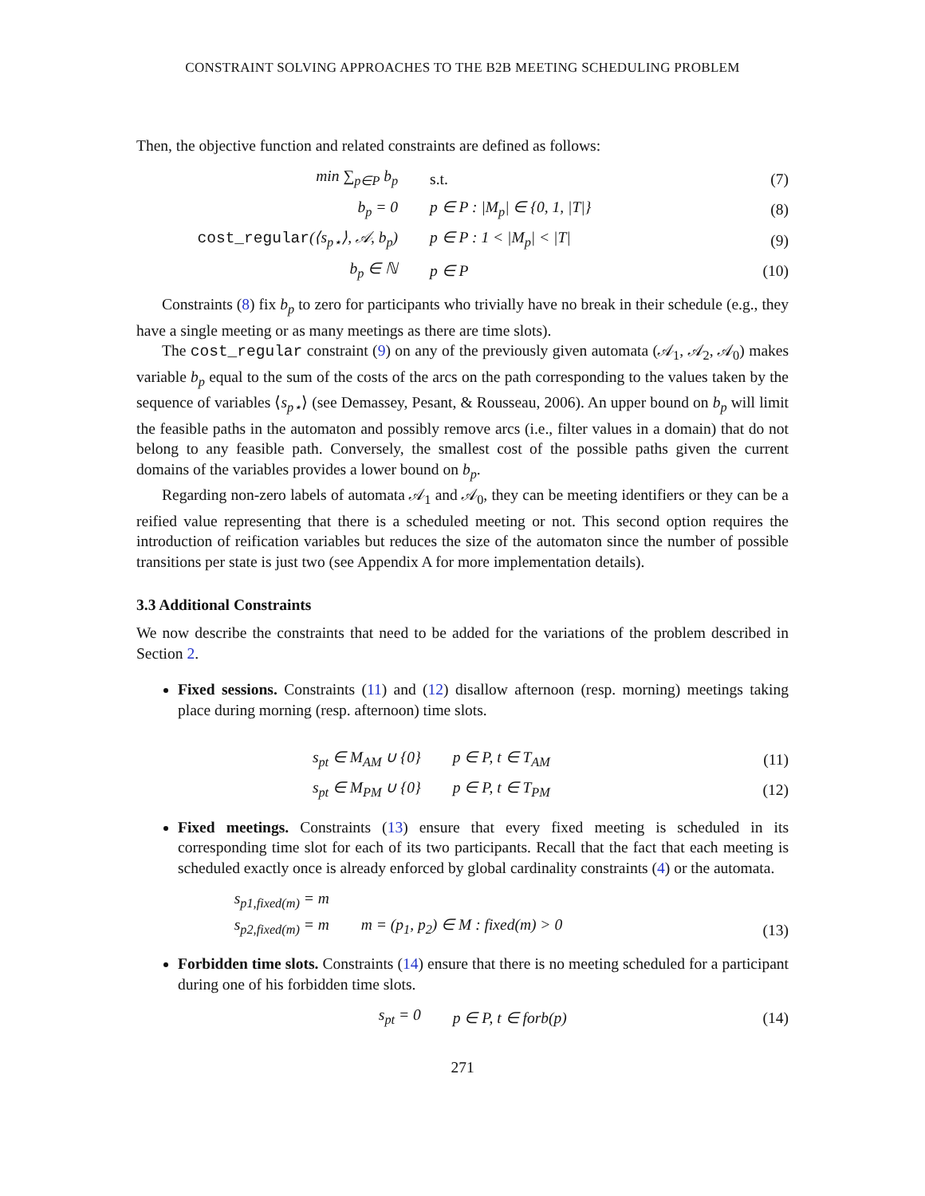CONSTRAINT SOLVING APPROACHES TO THE B2B MEETING SCHEDULING PROBLEM
Then, the objective function and related constraints are defined as follows:
| min ∑<sub>p∈P</sub> b<sub>p</sub> | s.t. | (7) |
| b<sub>p</sub> = 0 | p ∈ P : /M<sub>p</sub>/ ∈ {0, 1, /T/} | (8) |
| cost_regular (⟨s<sub>p⋆</sub>⟩, 𝒜, b<sub>p</sub>) | p ∈ P : 1 < /M<sub>p</sub>/ < /T/ | (9) |
| b<sub>p</sub> ∈ ℕ | p ∈ P | (10) |
Constraints (8) fix b<sub>p</sub> to zero for participants who trivially have no break in their schedule (e.g., they have a single meeting or as many meetings as there are time slots).
The cost_regular constraint (9) on any of the previously given automata (𝒜<sub>1</sub>, 𝒜<sub>2</sub>, 𝒜<sub>0</sub>) makes variable b<sub>p</sub> equal to the sum of the costs of the arcs on the path corresponding to the values taken by the sequence of variables ⟨s<sub>p⋆</sub>⟩ (see Demassey, Pesant, & Rousseau, 2006). An upper bound on b<sub>p</sub> will limit the feasible paths in the automaton and possibly remove arcs (i.e., filter values in a domain) that do not belong to any feasible path. Conversely, the smallest cost of the possible paths given the current domains of the variables provides a lower bound on b<sub>p</sub>.
Regarding non-zero labels of automata 𝒜<sub>1</sub> and 𝒜<sub>0</sub>, they can be meeting identifiers or they can be a reified value representing that there is a scheduled meeting or not. This second option requires the introduction of reification variables but reduces the size of the automaton since the number of possible transitions per state is just two (see Appendix A for more implementation details).
3.3 Additional Constraints
We now describe the constraints that need to be added for the variations of the problem described in Section 2.
Fixed sessions. Constraints (11) and (12) disallow afternoon (resp. morning) meetings taking place during morning (resp. afternoon) time slots.
| s<sub>pt</sub> ∈ M<sub>AM</sub> ∪ {0} | p ∈ P, t ∈ T<sub>AM</sub> | (11) |
| s<sub>pt</sub> ∈ M<sub>PM</sub> ∪ {0} | p ∈ P, t ∈ T<sub>PM</sub> | (12) |
Fixed meetings. Constraints (13) ensure that every fixed meeting is scheduled in its corresponding time slot for each of its two participants. Recall that the fact that each meeting is scheduled exactly once is already enforced by global cardinality constraints (4) or the automata.
| s<sub>p1,fixed(m)</sub> = m s<sub>p2,fixed(m)</sub> = m | m = (p<sub>1</sub>, p<sub>2</sub>) ∈ M : fixed(m) > 0 | (13) |
Forbidden time slots. Constraints (14) ensure that there is no meeting scheduled for a participant during one of his forbidden time slots.
| s<sub>pt</sub> = 0 | p ∈ P, t ∈ forb(p) | (14) |
271